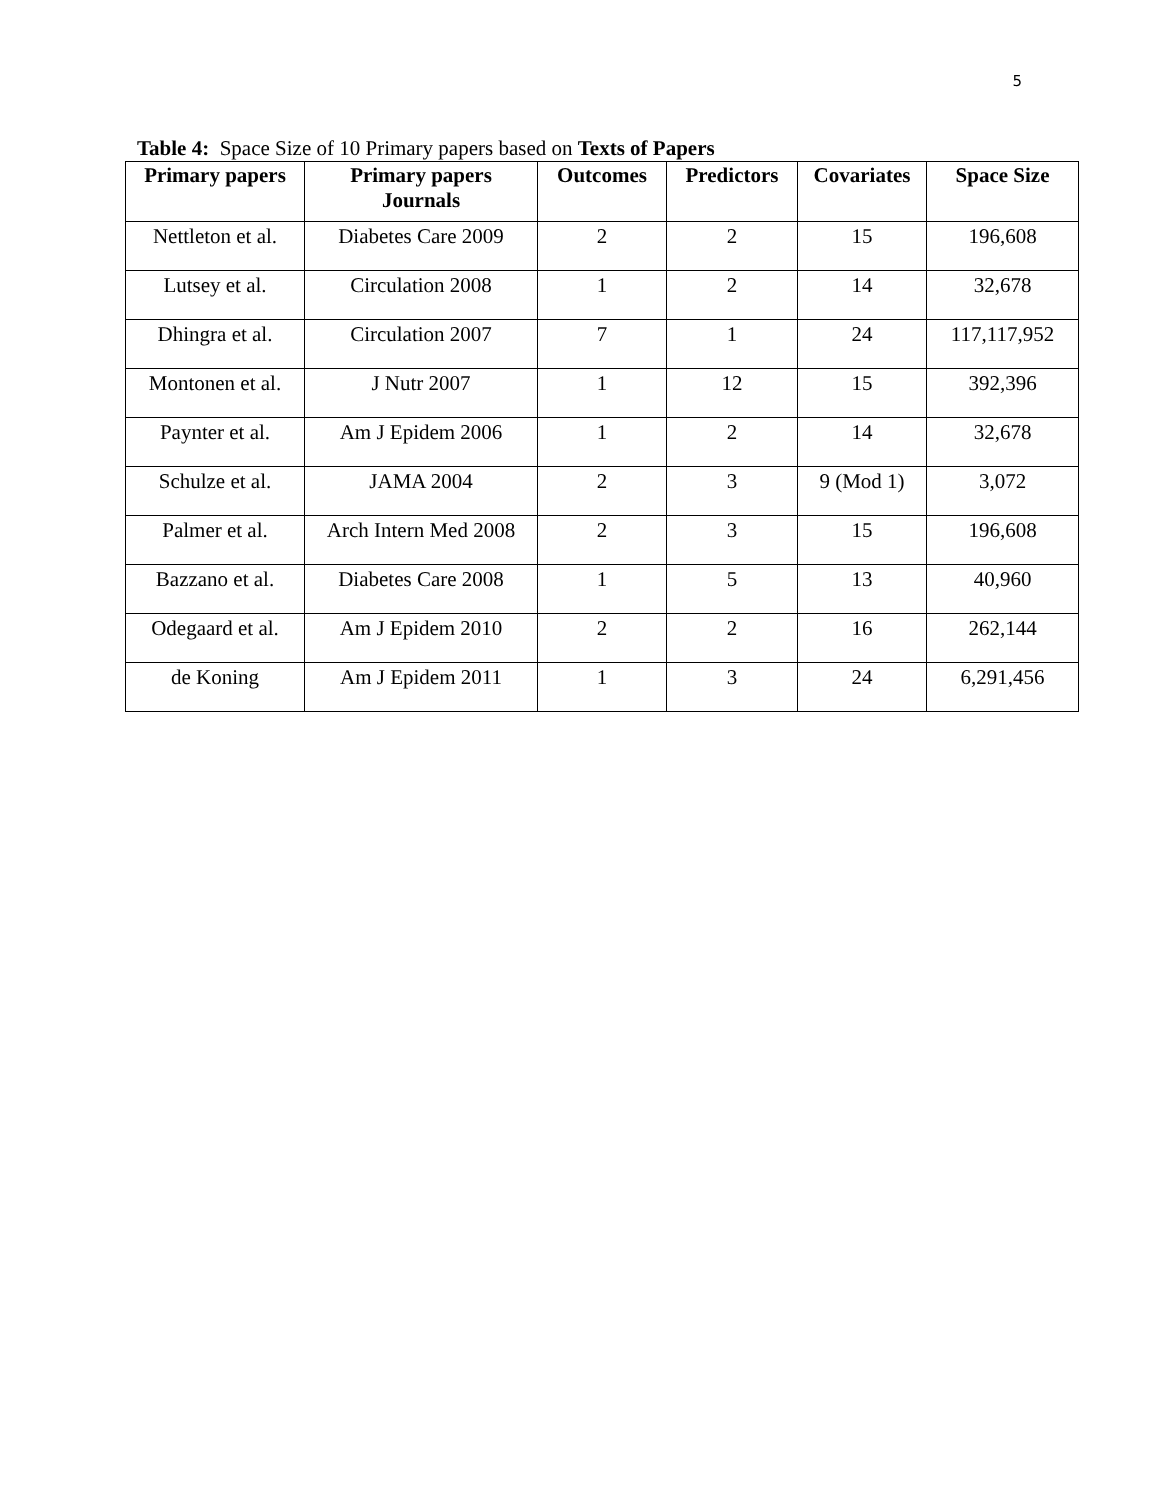5
Table 4: Space Size of 10 Primary papers based on Texts of Papers
| Primary papers | Primary papers Journals | Outcomes | Predictors | Covariates | Space Size |
| --- | --- | --- | --- | --- | --- |
| Nettleton et al. | Diabetes Care 2009 | 2 | 2 | 15 | 196,608 |
| Lutsey et al. | Circulation 2008 | 1 | 2 | 14 | 32,678 |
| Dhingra et al. | Circulation 2007 | 7 | 1 | 24 | 117,117,952 |
| Montonen et al. | J Nutr 2007 | 1 | 12 | 15 | 392,396 |
| Paynter et al. | Am J Epidem 2006 | 1 | 2 | 14 | 32,678 |
| Schulze et al. | JAMA 2004 | 2 | 3 | 9 (Mod 1) | 3,072 |
| Palmer et al. | Arch Intern Med 2008 | 2 | 3 | 15 | 196,608 |
| Bazzano et al. | Diabetes Care 2008 | 1 | 5 | 13 | 40,960 |
| Odegaard et al. | Am J Epidem 2010 | 2 | 2 | 16 | 262,144 |
| de Koning | Am J Epidem 2011 | 1 | 3 | 24 | 6,291,456 |